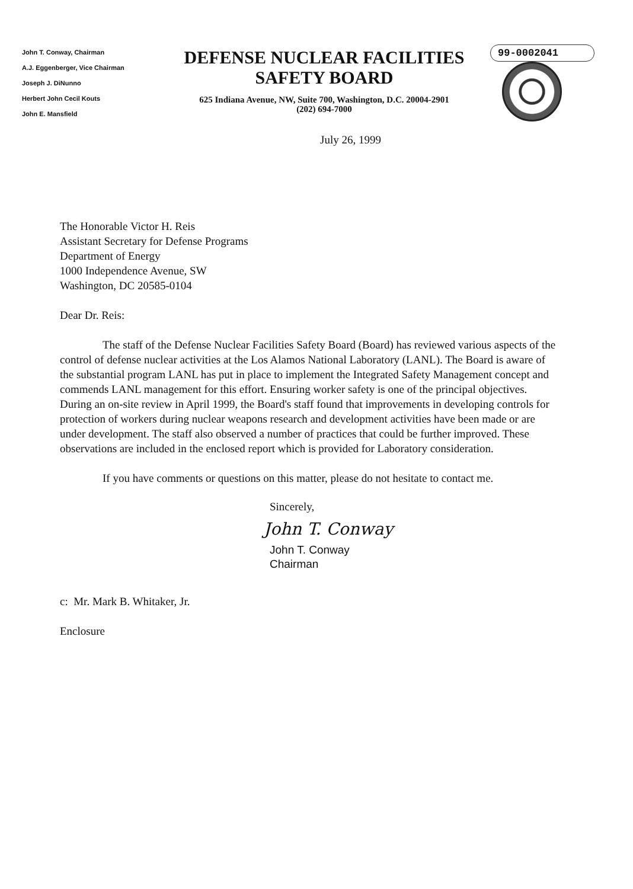John T. Conway, Chairman
A.J. Eggenberger, Vice Chairman
Joseph J. DiNunno
Herbert John Cecil Kouts
John E. Mansfield
DEFENSE NUCLEAR FACILITIES
SAFETY BOARD
625 Indiana Avenue, NW, Suite 700, Washington, D.C. 20004-2901
(202) 694-7000
99-0002041
July 26, 1999
The Honorable Victor H. Reis
Assistant Secretary for Defense Programs
Department of Energy
1000 Independence Avenue, SW
Washington, DC 20585-0104
Dear Dr. Reis:
The staff of the Defense Nuclear Facilities Safety Board (Board) has reviewed various aspects of the control of defense nuclear activities at the Los Alamos National Laboratory (LANL). The Board is aware of the substantial program LANL has put in place to implement the Integrated Safety Management concept and commends LANL management for this effort. Ensuring worker safety is one of the principal objectives. During an on-site review in April 1999, the Board's staff found that improvements in developing controls for protection of workers during nuclear weapons research and development activities have been made or are under development. The staff also observed a number of practices that could be further improved. These observations are included in the enclosed report which is provided for Laboratory consideration.
If you have comments or questions on this matter, please do not hesitate to contact me.
Sincerely,
John T. Conway
John T. Conway
Chairman
c: Mr. Mark B. Whitaker, Jr.
Enclosure